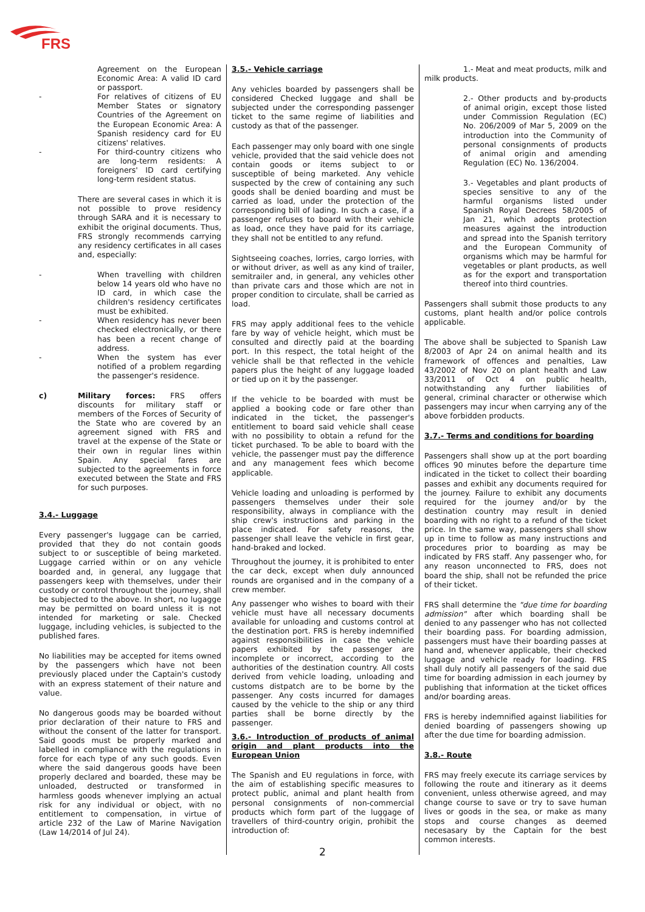FRS
Agreement on the European Economic Area: A valid ID card or passport.
- For relatives of citizens of EU Member States or signatory Countries of the Agreement on the European Economic Area: A Spanish residency card for EU citizens' relatives.
- For third-country citizens who are long-term residents: A foreigners' ID card certifying long-term resident status.
There are several cases in which it is not possible to prove residency through SARA and it is necessary to exhibit the original documents. Thus, FRS strongly recommends carrying any residency certificates in all cases and, especially:
- When travelling with children below 14 years old who have no ID card, in which case the children's residency certificates must be exhibited.
- When residency has never been checked electronically, or there has been a recent change of address.
- When the system has ever notified of a problem regarding the passenger's residence.
c) Military forces: FRS offers discounts for military staff or members of the Forces of Security of the State who are covered by an agreement signed with FRS and travel at the expense of the State or their own in regular lines within Spain. Any special fares are subjected to the agreements in force executed between the State and FRS for such purposes.
3.4.- Luggage
Every passenger's luggage can be carried, provided that they do not contain goods subject to or susceptible of being marketed. Luggage carried within or on any vehicle boarded and, in general, any luggage that passengers keep with themselves, under their custody or control throughout the journey, shall be subjected to the above. In short, no lugagge may be permitted on board unless it is not intended for marketing or sale. Checked luggage, including vehicles, is subjected to the published fares.
No liabilities may be accepted for items owned by the passengers which have not been previously placed under the Captain's custody with an express statement of their nature and value.
No dangerous goods may be boarded without prior declaration of their nature to FRS and without the consent of the latter for transport. Said goods must be properly marked and labelled in compliance with the regulations in force for each type of any such goods. Even where the said dangerous goods have been properly declared and boarded, these may be unloaded, destructed or transformed in harmless goods whenever implying an actual risk for any individual or object, with no entitlement to compensation, in virtue of article 232 of the Law of Marine Navigation (Law 14/2014 of Jul 24).
3.5.- Vehicle carriage
Any vehicles boarded by passengers shall be considered Checked luggage and shall be subjected under the corresponding passenger ticket to the same regime of liabilities and custody as that of the passenger.
Each passenger may only board with one single vehicle, provided that the said vehicle does not contain goods or items subject to or susceptible of being marketed. Any vehicle suspected by the crew of containing any such goods shall be denied boarding and must be carried as load, under the protection of the corresponding bill of lading. In such a case, if a passenger refuses to board with their vehicle as load, once they have paid for its carriage, they shall not be entitled to any refund.
Sightseeing coaches, lorries, cargo lorries, with or without driver, as well as any kind of trailer, semitrailer and, in general, any vehicles other than private cars and those which are not in proper condition to circulate, shall be carried as load.
FRS may apply additional fees to the vehicle fare by way of vehicle height, which must be consulted and directly paid at the boarding port. In this respect, the total height of the vehicle shall be that reflected in the vehicle papers plus the height of any luggage loaded or tied up on it by the passenger.
If the vehicle to be boarded with must be applied a booking code or fare other than indicated in the ticket, the passenger's entitlement to board said vehicle shall cease with no possibility to obtain a refund for the ticket purchased. To be able to board with the vehicle, the passenger must pay the difference and any management fees which become applicable.
Vehicle loading and unloading is performed by passengers themselves under their sole responsibility, always in compliance with the ship crew's instructions and parking in the place indicated. For safety reasons, the passenger shall leave the vehicle in first gear, hand-braked and locked.
Throughout the journey, it is prohibited to enter the car deck, except when duly announced rounds are organised and in the company of a crew member.
Any passenger who wishes to board with their vehicle must have all necessary documents available for unloading and customs control at the destination port. FRS is hereby indemnified against responsibilities in case the vehicle papers exhibited by the passenger are incomplete or incorrect, according to the authorities of the destination country. All costs derived from vehicle loading, unloading and customs distpatch are to be borne by the passenger. Any costs incurred for damages caused by the vehicle to the ship or any third parties shall be borne directly by the passenger.
3.6.- Introduction of products of animal origin and plant products into the European Union
The Spanish and EU regulations in force, with the aim of establishing specific measures to protect public, animal and plant health from personal consignments of non-commercial products which form part of the luggage of travellers of third-country origin, prohibit the introduction of:
1.- Meat and meat products, milk and milk products.
2.- Other products and by-products of animal origin, except those listed under Commission Regulation (EC) No. 206/2009 of Mar 5, 2009 on the introduction into the Community of personal consignments of products of animal origin and amending Regulation (EC) No. 136/2004.
3.- Vegetables and plant products of species sensitive to any of the harmful organisms listed under Spanish Royal Decrees 58/2005 of Jan 21, which adopts protection measures against the introduction and spread into the Spanish territory and the European Community of organisms which may be harmful for vegetables or plant products, as well as for the export and transportation thereof into third countries.
Passengers shall submit those products to any customs, plant health and/or police controls applicable.
The above shall be subjected to Spanish Law 8/2003 of Apr 24 on animal health and its framework of offences and penalties, Law 43/2002 of Nov 20 on plant health and Law 33/2011 of Oct 4 on public health, notwithstanding any further liabilities of general, criminal character or otherwise which passengers may incur when carrying any of the above forbidden products.
3.7.- Terms and conditions for boarding
Passengers shall show up at the port boarding offices 90 minutes before the departure time indicated in the ticket to collect their boarding passes and exhibit any documents required for the journey. Failure to exhibit any documents required for the journey and/or by the destination country may result in denied boarding with no right to a refund of the ticket price. In the same way, passengers shall show up in time to follow as many instructions and procedures prior to boarding as may be indicated by FRS staff. Any passenger who, for any reason unconnected to FRS, does not board the ship, shall not be refunded the price of their ticket.
FRS shall determine the "due time for boarding admission" after which boarding shall be denied to any passenger who has not collected their boarding pass. For boarding admission, passengers must have their boarding passes at hand and, whenever applicable, their checked luggage and vehicle ready for loading. FRS shall duly notify all passengers of the said due time for boarding admission in each journey by publishing that information at the ticket offices and/or boarding areas.
FRS is hereby indemnified against liabilities for denied boarding of passengers showing up after the due time for boarding admission.
3.8.- Route
FRS may freely execute its carriage services by following the route and itinerary as it deems convenient, unless otherwise agreed, and may change course to save or try to save human lives or goods in the sea, or make as many stops and course changes as deemed necesasary by the Captain for the best common interests.
2